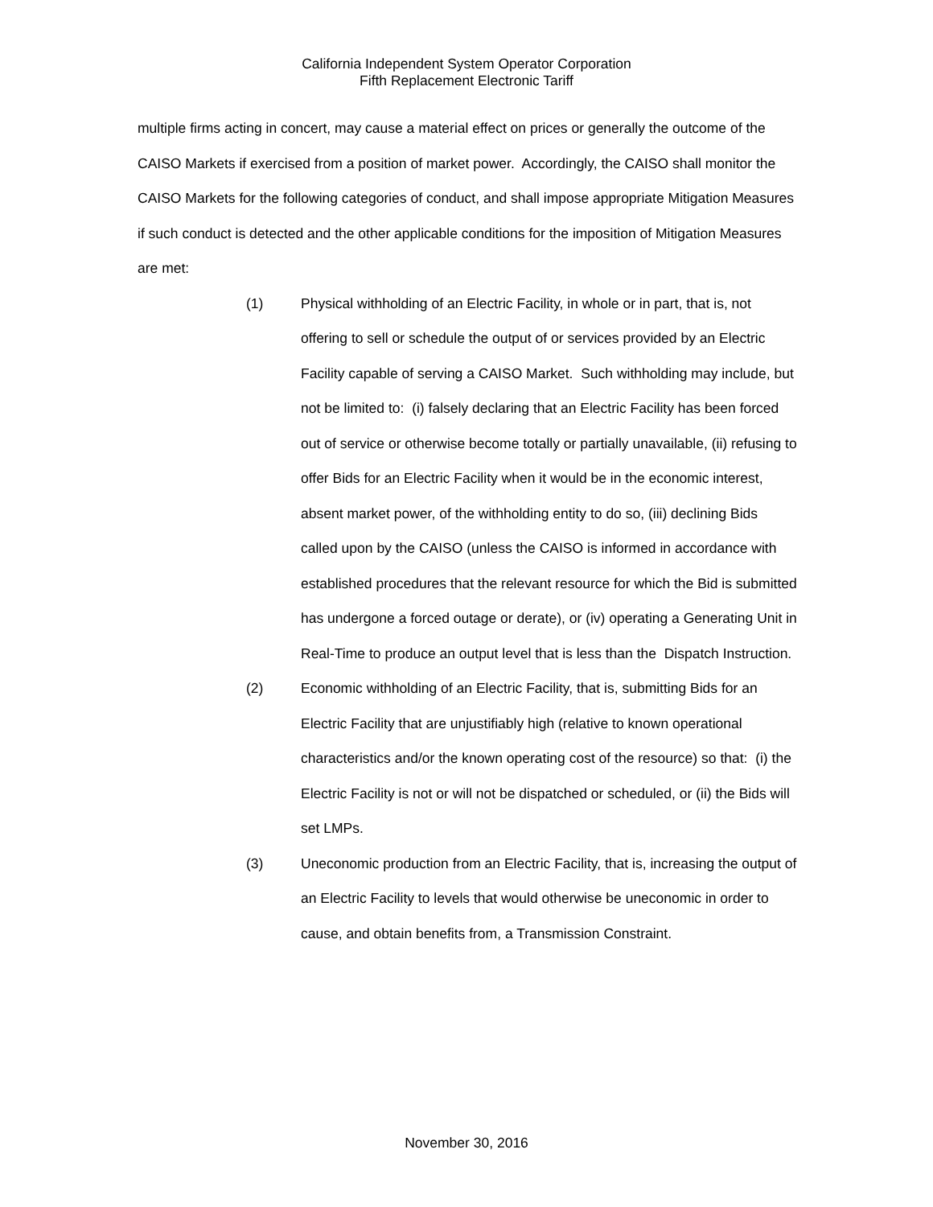California Independent System Operator Corporation
Fifth Replacement Electronic Tariff
multiple firms acting in concert, may cause a material effect on prices or generally the outcome of the CAISO Markets if exercised from a position of market power. Accordingly, the CAISO shall monitor the CAISO Markets for the following categories of conduct, and shall impose appropriate Mitigation Measures if such conduct is detected and the other applicable conditions for the imposition of Mitigation Measures are met:
(1) Physical withholding of an Electric Facility, in whole or in part, that is, not offering to sell or schedule the output of or services provided by an Electric Facility capable of serving a CAISO Market. Such withholding may include, but not be limited to: (i) falsely declaring that an Electric Facility has been forced out of service or otherwise become totally or partially unavailable, (ii) refusing to offer Bids for an Electric Facility when it would be in the economic interest, absent market power, of the withholding entity to do so, (iii) declining Bids called upon by the CAISO (unless the CAISO is informed in accordance with established procedures that the relevant resource for which the Bid is submitted has undergone a forced outage or derate), or (iv) operating a Generating Unit in Real-Time to produce an output level that is less than the Dispatch Instruction.
(2) Economic withholding of an Electric Facility, that is, submitting Bids for an Electric Facility that are unjustifiably high (relative to known operational characteristics and/or the known operating cost of the resource) so that: (i) the Electric Facility is not or will not be dispatched or scheduled, or (ii) the Bids will set LMPs.
(3) Uneconomic production from an Electric Facility, that is, increasing the output of an Electric Facility to levels that would otherwise be uneconomic in order to cause, and obtain benefits from, a Transmission Constraint.
November 30, 2016